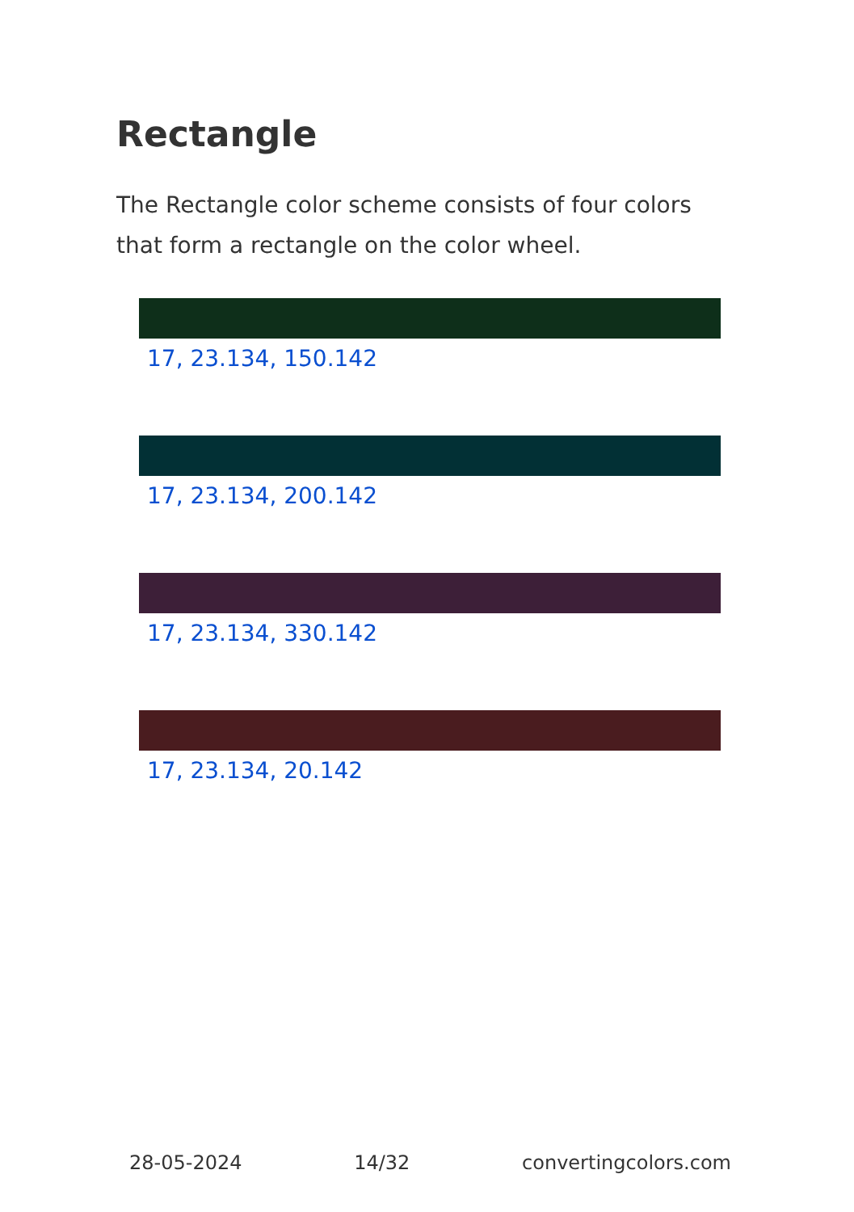Rectangle
The Rectangle color scheme consists of four colors that form a rectangle on the color wheel.
17, 23.134, 150.142
17, 23.134, 200.142
17, 23.134, 330.142
17, 23.134, 20.142
28-05-2024 14/32 convertingcolors.com